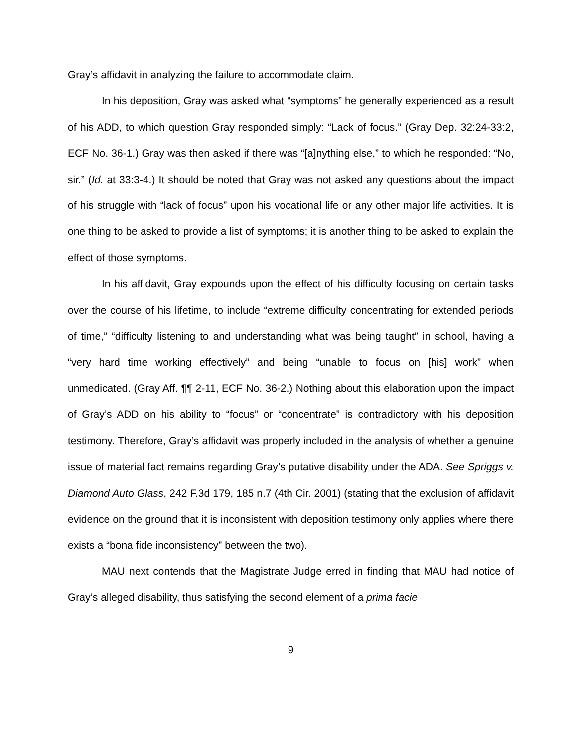Gray’s affidavit in analyzing the failure to accommodate claim.
In his deposition, Gray was asked what “symptoms” he generally experienced as a result of his ADD, to which question Gray responded simply: “Lack of focus.” (Gray Dep. 32:24-33:2, ECF No. 36-1.) Gray was then asked if there was “[a]nything else,” to which he responded: “No, sir.” (Id. at 33:3-4.) It should be noted that Gray was not asked any questions about the impact of his struggle with “lack of focus” upon his vocational life or any other major life activities. It is one thing to be asked to provide a list of symptoms; it is another thing to be asked to explain the effect of those symptoms.
In his affidavit, Gray expounds upon the effect of his difficulty focusing on certain tasks over the course of his lifetime, to include “extreme difficulty concentrating for extended periods of time,” “difficulty listening to and understanding what was being taught” in school, having a “very hard time working effectively” and being “unable to focus on [his] work” when unmedicated. (Gray Aff. ¶¶ 2-11, ECF No. 36-2.) Nothing about this elaboration upon the impact of Gray’s ADD on his ability to “focus” or “concentrate” is contradictory with his deposition testimony. Therefore, Gray’s affidavit was properly included in the analysis of whether a genuine issue of material fact remains regarding Gray’s putative disability under the ADA. See Spriggs v. Diamond Auto Glass, 242 F.3d 179, 185 n.7 (4th Cir. 2001) (stating that the exclusion of affidavit evidence on the ground that it is inconsistent with deposition testimony only applies where there exists a “bona fide inconsistency” between the two).
MAU next contends that the Magistrate Judge erred in finding that MAU had notice of Gray’s alleged disability, thus satisfying the second element of a prima facie
9